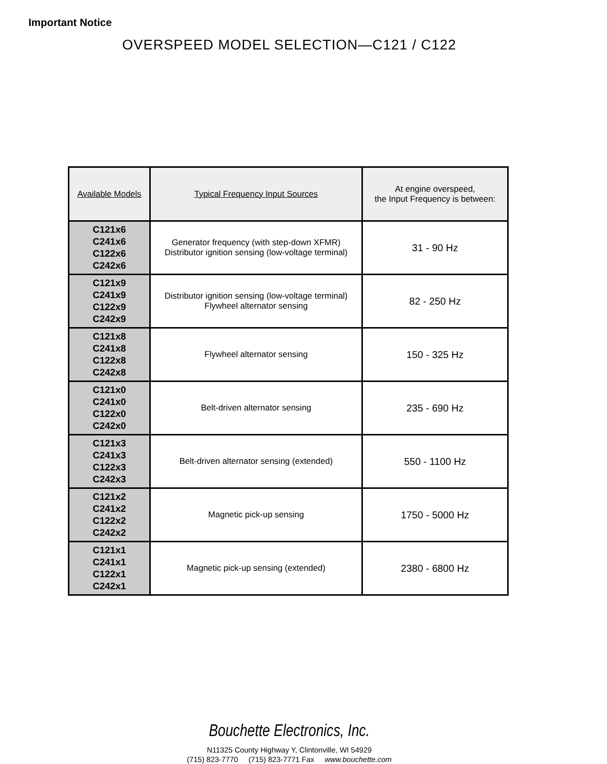Important Notice
OVERSPEED MODEL SELECTION—C121 / C122
| Available Models | Typical Frequency Input Sources | At engine overspeed, the Input Frequency is between: |
| --- | --- | --- |
| C121x6 C241x6 C122x6 C242x6 | Generator frequency (with step-down XFMR) Distributor ignition sensing (low-voltage terminal) | 31 - 90 Hz |
| C121x9 C241x9 C122x9 C242x9 | Distributor ignition sensing (low-voltage terminal) Flywheel alternator sensing | 82 - 250 Hz |
| C121x8 C241x8 C122x8 C242x8 | Flywheel alternator sensing | 150 - 325 Hz |
| C121x0 C241x0 C122x0 C242x0 | Belt-driven alternator sensing | 235 - 690 Hz |
| C121x3 C241x3 C122x3 C242x3 | Belt-driven alternator sensing (extended) | 550 - 1100 Hz |
| C121x2 C241x2 C122x2 C242x2 | Magnetic pick-up sensing | 1750 - 5000 Hz |
| C121x1 C241x1 C122x1 C242x1 | Magnetic pick-up sensing (extended) | 2380 - 6800 Hz |
Bouchette Electronics, Inc.
N11325 County Highway Y, Clintonville, WI 54929
(715) 823-7770 (715) 823-7771 Fax www.bouchette.com